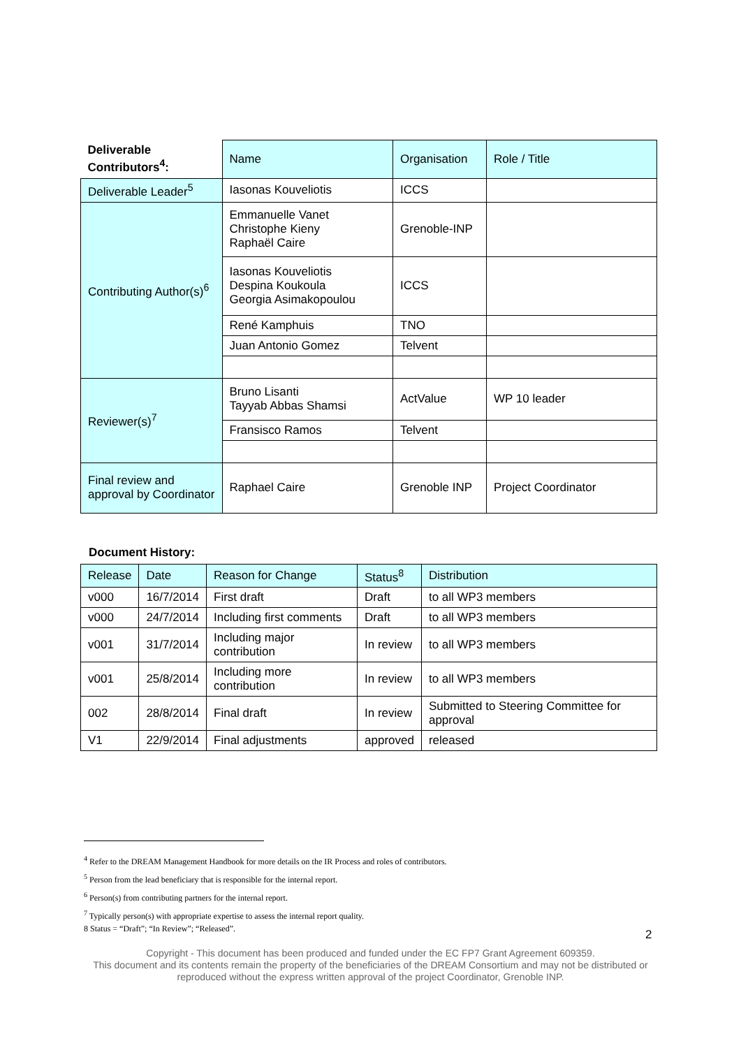| Deliverable Contributors<sup>4</sup>: | Name | Organisation | Role / Title |
| --- | --- | --- | --- |
| Deliverable Leader<sup>5</sup> | Iasonas Kouveliotis | ICCS | |
| Contributing Author(s)<sup>6</sup> | Emmanuelle Vanet Christophe Kieny Raphaël Caire | Grenoble-INP | |
| | Iasonas Kouveliotis Despina Koukoula Georgia Asimakopoulou | ICCS | |
| | René Kamphuis | TNO | |
| | Juan Antonio Gomez | Telvent | |
| Reviewer(s)<sup>7</sup> | Bruno Lisanti Tayyab Abbas Shamsi | ActValue | WP 10 leader |
| | Fransisco Ramos | Telvent | |
| Final review and approval by Coordinator | Raphael Caire | Grenoble INP | Project Coordinator |
Document History:
| Release | Date | Reason for Change | Status<sup>8</sup> | Distribution |
| --- | --- | --- | --- | --- |
| v000 | 16/7/2014 | First draft | Draft | to all WP3 members |
| v000 | 24/7/2014 | Including first comments | Draft | to all WP3 members |
| v001 | 31/7/2014 | Including major contribution | In review | to all WP3 members |
| v001 | 25/8/2014 | Including more contribution | In review | to all WP3 members |
| 002 | 28/8/2014 | Final draft | In review | Submitted to Steering Committee for approval |
| V1 | 22/9/2014 | Final adjustments | approved | released |
<sup>4</sup> Refer to the DREAM Management Handbook for more details on the IR Process and roles of contributors.
<sup>5</sup> Person from the lead beneficiary that is responsible for the internal report.
<sup>6</sup> Person(s) from contributing partners for the internal report.
<sup>7</sup> Typically person(s) with appropriate expertise to assess the internal report quality.
8 Status = “Draft”; “In Review”; “Released”.
2
Copyright - This document has been produced and funded under the EC FP7 Grant Agreement 609359.
This document and its contents remain the property of the beneficiaries of the DREAM Consortium and may not be distributed or reproduced without the express written approval of the project Coordinator, Grenoble INP.